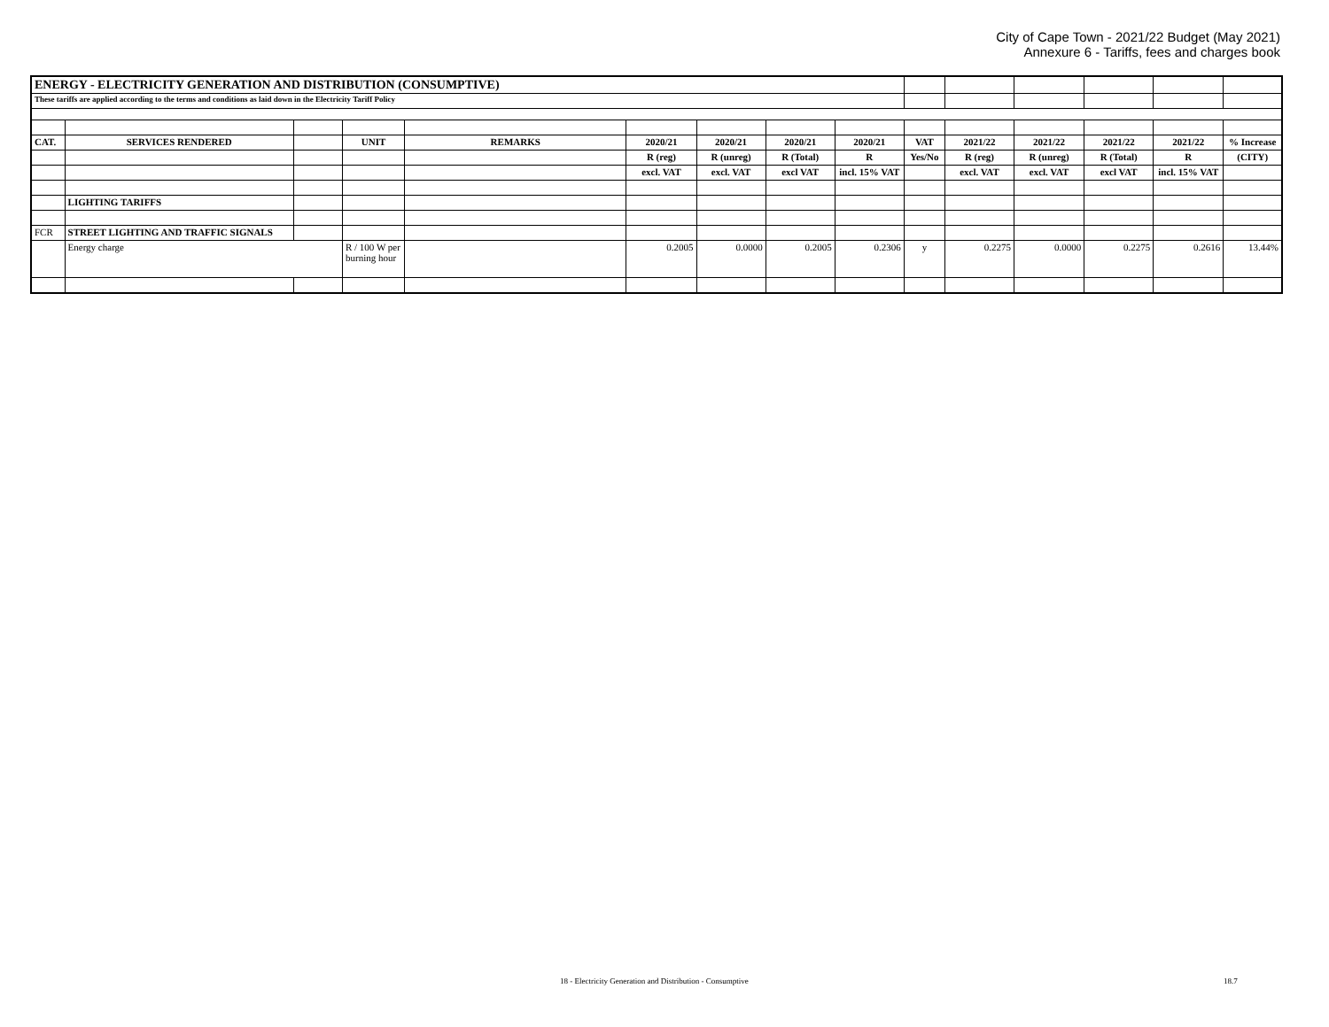City of Cape Town - 2021/22 Budget (May 2021)
Annexure 6 - Tariffs, fees and charges book
| ENERGY - ELECTRICITY GENERATION AND DISTRIBUTION (CONSUMPTIVE) | | | | | | | | | | | | | | |
| These tariffs are applied according to the terms and conditions as laid down in the Electricity Tariff Policy | | | | | | | | | | | | | | |
| CAT. | SERVICES RENDERED | | UNIT | REMARKS | 2020/21 | 2020/21 | 2020/21 | 2020/21 | VAT | 2021/22 | 2021/22 | 2021/22 | 2021/22 | % Increase |
| | | | | | R (reg) | R (unreg) | R (Total) | R | Yes/No | R (reg) | R (unreg) | R (Total) | R | (CITY) |
| | | | | | excl. VAT | excl. VAT | excl VAT | incl. 15% VAT | | excl. VAT | excl. VAT | excl VAT | incl. 15% VAT | |
| | LIGHTING TARIFFS | | | | | | | | | | | | | |
| FCR | STREET LIGHTING AND TRAFFIC SIGNALS | | | | | | | | | | | | | |
| | Energy charge | | R / 100 W per burning hour | | 0.2005 | 0.0000 | 0.2005 | 0.2306 | y | 0.2275 | 0.0000 | 0.2275 | 0.2616 | 13.44% |
18 - Electricity Generation and Distribution - Consumptive 18.7